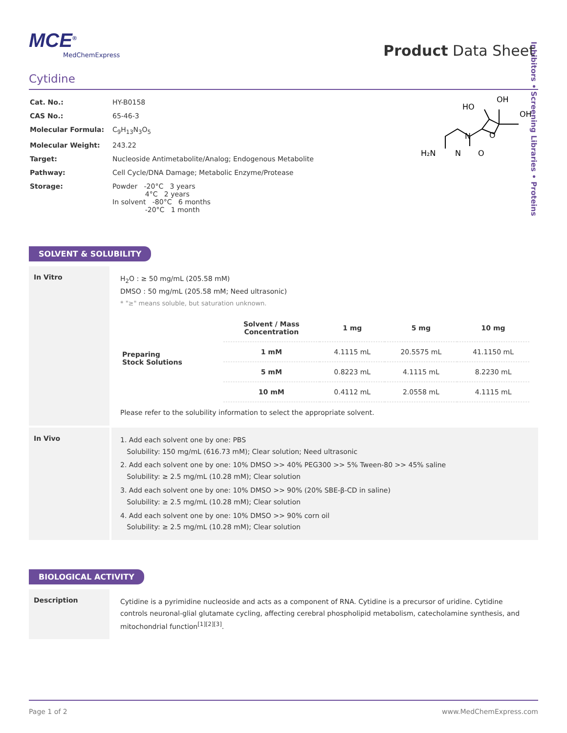Inhibitors • Screening Libraries • Proteins
Product Data Sheet
MCE<sup>®</sup>
MedChemExpress
Cytidine
| Cat. No.: | HY-B0158 |
| CAS No.: | 65-46-3 |
| Molecular Formula: | C<sub>9</sub>H<sub>13</sub>N<sub>3</sub>O<sub>5</sub> |
| Molecular Weight: | 243.22 |
| Target: | Nucleoside Antimetabolite/Analog; Endogenous Metabolite |
| Pathway: | Cell Cycle/DNA Damage; Metabolic Enzyme/Protease |
| Storage: | Powder -20°C 3 years 4°C 2 years In solvent -80°C 6 months -20°C 1 month |
H₂N
N
N
O
O
HO
OH
OH
SOLVENT & SOLUBILITY
In Vitro
H<sub>2</sub>O : ≥ 50 mg/mL (205.58 mM)
DMSO : 50 mg/mL (205.58 mM; Need ultrasonic)
* "≥" means soluble, but saturation unknown.
| Preparing Stock Solutions | Solvent / Mass Concentration | 1 mg | 5 mg | 10 mg |
| | 1 mM | 4.1115 mL | 20.5575 mL | 41.1150 mL |
| | 5 mM | 0.8223 mL | 4.1115 mL | 8.2230 mL |
| | 10 mM | 0.4112 mL | 2.0558 mL | 4.1115 mL |
Please refer to the solubility information to select the appropriate solvent.
In Vivo
1. Add each solvent one by one: PBS
Solubility: 150 mg/mL (616.73 mM); Clear solution; Need ultrasonic
2. Add each solvent one by one: 10% DMSO >> 40% PEG300 >> 5% Tween-80 >> 45% saline
Solubility: ≥ 2.5 mg/mL (10.28 mM); Clear solution
3. Add each solvent one by one: 10% DMSO >> 90% (20% SBE-β-CD in saline)
Solubility: ≥ 2.5 mg/mL (10.28 mM); Clear solution
4. Add each solvent one by one: 10% DMSO >> 90% corn oil
Solubility: ≥ 2.5 mg/mL (10.28 mM); Clear solution
BIOLOGICAL ACTIVITY
Description
Cytidine is a pyrimidine nucleoside and acts as a component of RNA. Cytidine is a precursor of uridine. Cytidine controls neuronal-glial glutamate cycling, affecting cerebral phospholipid metabolism, catecholamine synthesis, and mitochondrial function<sup>[1][2][3]</sup>.
Page 1 of 2 www.MedChemExpress.com